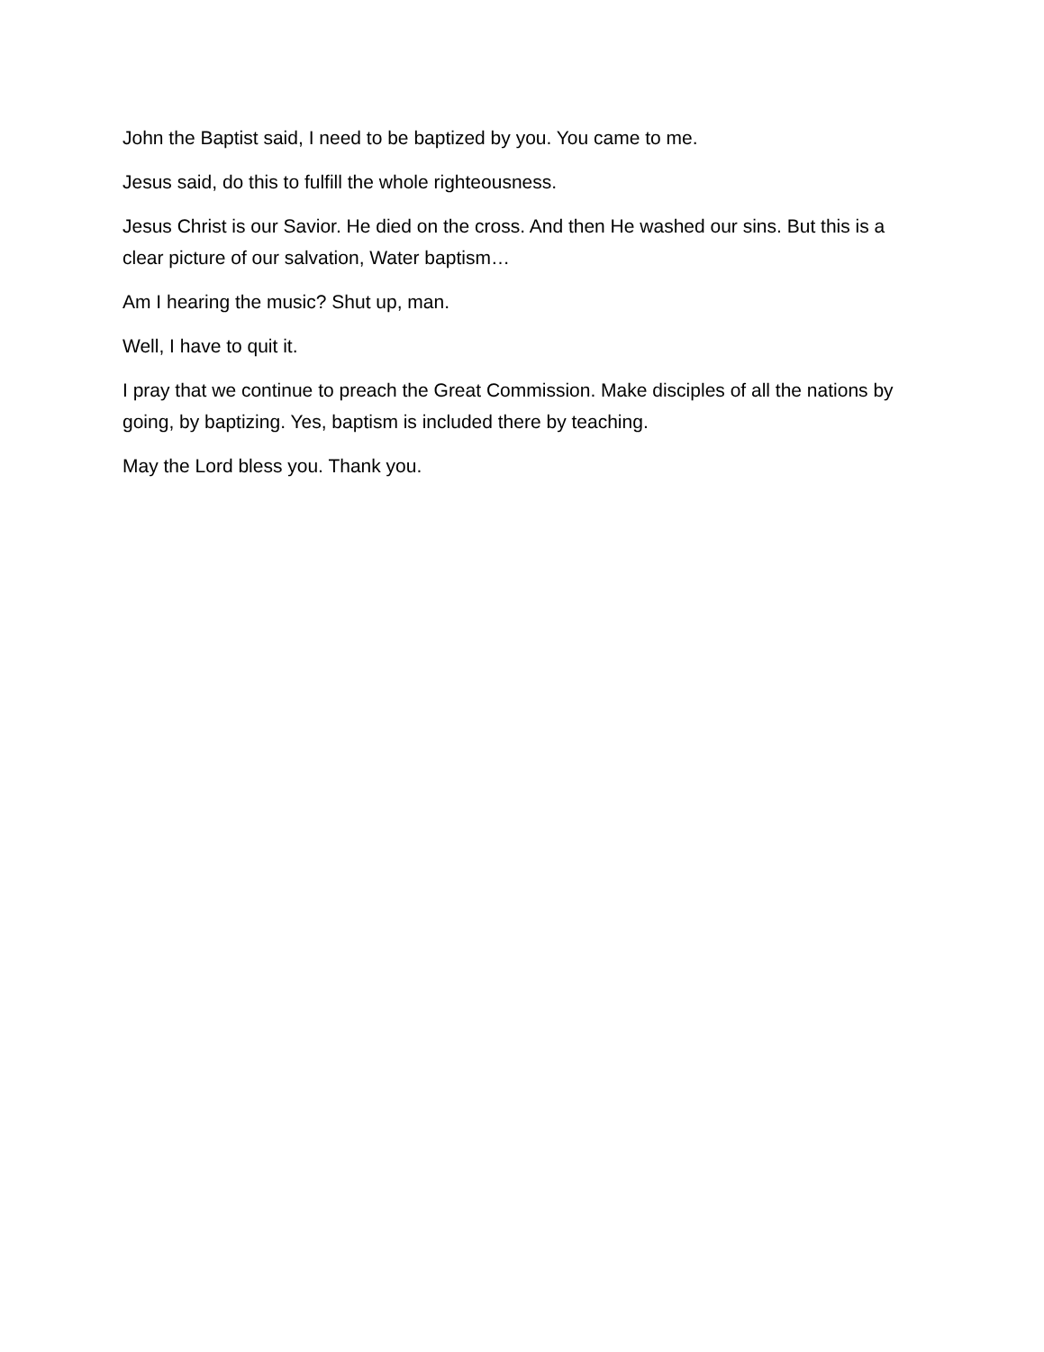John the Baptist said, I need to be baptized by you. You came to me.
Jesus said, do this to fulfill the whole righteousness.
Jesus Christ is our Savior. He died on the cross. And then He washed our sins. But this is a clear picture of our salvation, Water baptism…
Am I hearing the music? Shut up, man.
Well, I have to quit it.
I pray that we continue to preach the Great Commission. Make disciples of all the nations by going, by baptizing. Yes, baptism is included there by teaching.
May the Lord bless you. Thank you.